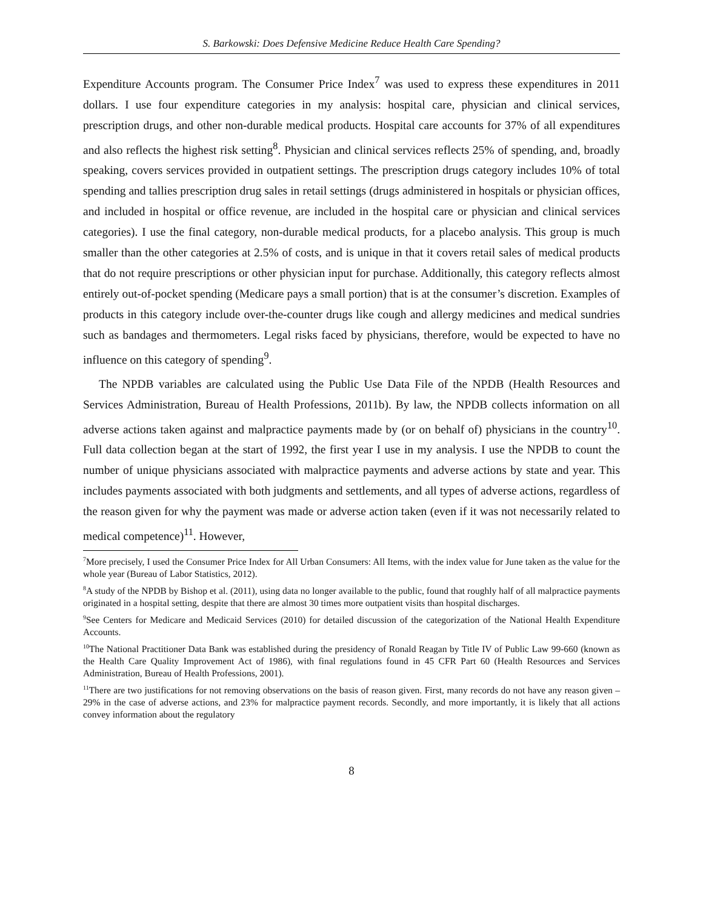S. Barkowski: Does Defensive Medicine Reduce Health Care Spending?
Expenditure Accounts program. The Consumer Price Index<sup>7</sup> was used to express these expenditures in 2011 dollars. I use four expenditure categories in my analysis: hospital care, physician and clinical services, prescription drugs, and other non-durable medical products. Hospital care accounts for 37% of all expenditures and also reflects the highest risk setting<sup>8</sup>. Physician and clinical services reflects 25% of spending, and, broadly speaking, covers services provided in outpatient settings. The prescription drugs category includes 10% of total spending and tallies prescription drug sales in retail settings (drugs administered in hospitals or physician offices, and included in hospital or office revenue, are included in the hospital care or physician and clinical services categories). I use the final category, non-durable medical products, for a placebo analysis. This group is much smaller than the other categories at 2.5% of costs, and is unique in that it covers retail sales of medical products that do not require prescriptions or other physician input for purchase. Additionally, this category reflects almost entirely out-of-pocket spending (Medicare pays a small portion) that is at the consumer’s discretion. Examples of products in this category include over-the-counter drugs like cough and allergy medicines and medical sundries such as bandages and thermometers. Legal risks faced by physicians, therefore, would be expected to have no influence on this category of spending<sup>9</sup>.
The NPDB variables are calculated using the Public Use Data File of the NPDB (Health Resources and Services Administration, Bureau of Health Professions, 2011b). By law, the NPDB collects information on all adverse actions taken against and malpractice payments made by (or on behalf of) physicians in the country<sup>10</sup>. Full data collection began at the start of 1992, the first year I use in my analysis. I use the NPDB to count the number of unique physicians associated with malpractice payments and adverse actions by state and year. This includes payments associated with both judgments and settlements, and all types of adverse actions, regardless of the reason given for why the payment was made or adverse action taken (even if it was not necessarily related to medical competence)<sup>11</sup>. However,
<sup>7</sup> More precisely, I used the Consumer Price Index for All Urban Consumers: All Items, with the index value for June taken as the value for the whole year (Bureau of Labor Statistics, 2012).
<sup>8</sup> A study of the NPDB by Bishop et al. (2011), using data no longer available to the public, found that roughly half of all malpractice payments originated in a hospital setting, despite that there are almost 30 times more outpatient visits than hospital discharges.
<sup>9</sup> See Centers for Medicare and Medicaid Services (2010) for detailed discussion of the categorization of the National Health Expenditure Accounts.
<sup>10</sup> The National Practitioner Data Bank was established during the presidency of Ronald Reagan by Title IV of Public Law 99-660 (known as the Health Care Quality Improvement Act of 1986), with final regulations found in 45 CFR Part 60 (Health Resources and Services Administration, Bureau of Health Professions, 2001).
<sup>11</sup> There are two justifications for not removing observations on the basis of reason given. First, many records do not have any reason given – 29% in the case of adverse actions, and 23% for malpractice payment records. Secondly, and more importantly, it is likely that all actions convey information about the regulatory
8